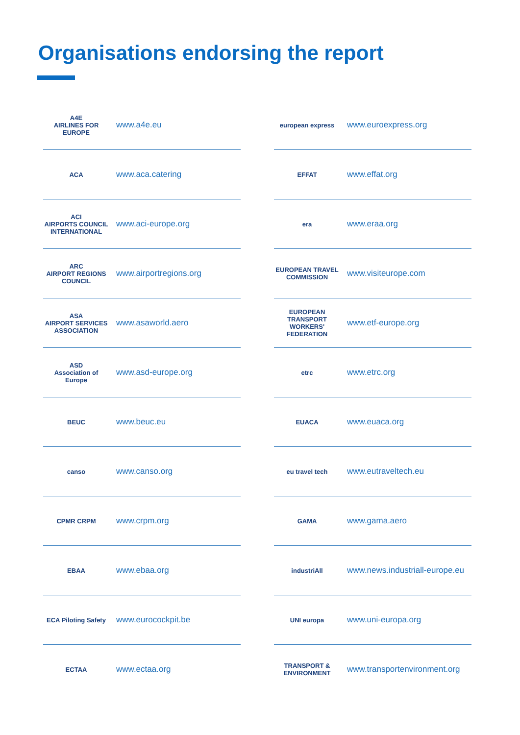Organisations endorsing the report
A4E
AIRLINES FOR EUROPE
www.a4e.eu
ACA
www.aca.catering
ACI
AIRPORTS COUNCIL INTERNATIONAL
www.aci-europe.org
ARC
AIRPORT REGIONS COUNCIL
www.airportregions.org
ASA
AIRPORT SERVICES ASSOCIATION
www.asaworld.aero
ASD
Association of Europe
www.asd-europe.org
BEUC
www.beuc.eu
canso
www.canso.org
CPMR CRPM
www.crpm.org
EBAA
www.ebaa.org
ECA Piloting Safety
www.eurocockpit.be
ECTAA
www.ectaa.org
european express
www.euroexpress.org
EFFAT
www.effat.org
era
www.eraa.org
EUROPEAN TRAVEL COMMISSION
www.visiteurope.com
EUROPEAN TRANSPORT WORKERS' FEDERATION
www.etf-europe.org
etrc
www.etrc.org
EUACA
www.euaca.org
eu travel tech
www.eutraveltech.eu
GAMA
www.gama.aero
industriAll
www.news.industriall-europe.eu
UNI europa
www.uni-europa.org
TRANSPORT & ENVIRONMENT
www.transportenvironment.org